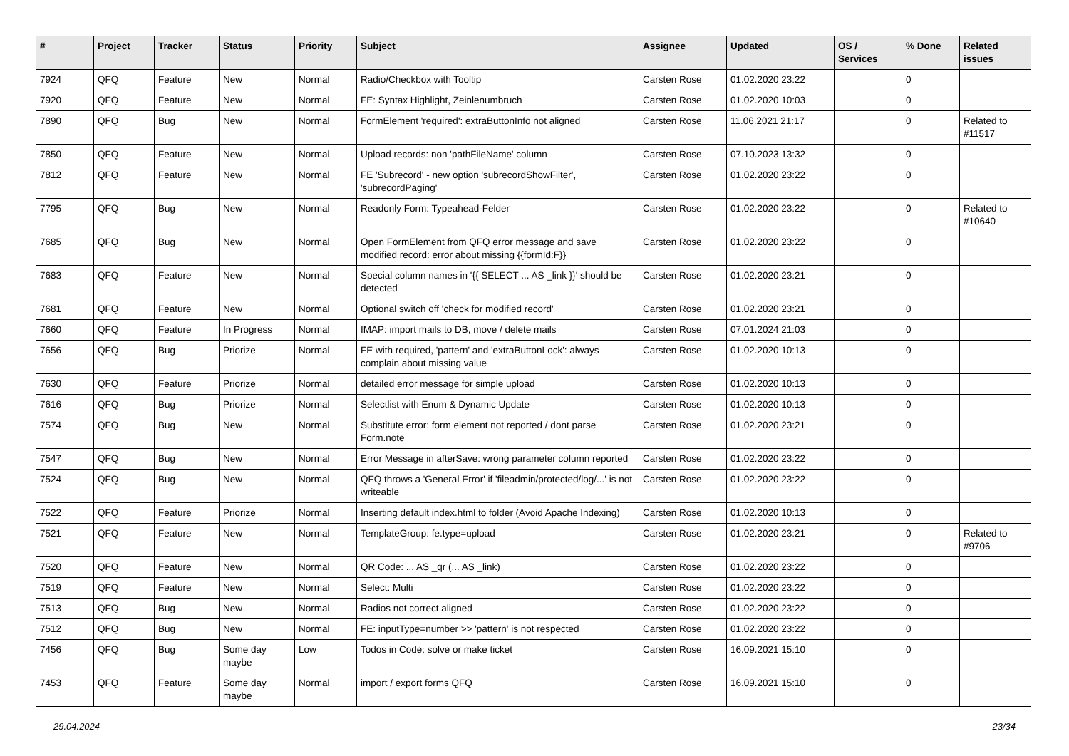| # | Project | Tracker | Status | Priority | Subject | Assignee | Updated | OS / Services | % Done | Related issues |
| --- | --- | --- | --- | --- | --- | --- | --- | --- | --- | --- |
| 7924 | QFQ | Feature | New | Normal | Radio/Checkbox with Tooltip | Carsten Rose | 01.02.2020 23:22 | | 0 | |
| 7920 | QFQ | Feature | New | Normal | FE: Syntax Highlight, Zeinlenumbruch | Carsten Rose | 01.02.2020 10:03 | | 0 | |
| 7890 | QFQ | Bug | New | Normal | FormElement 'required': extraButtonInfo not aligned | Carsten Rose | 11.06.2021 21:17 | | 0 | Related to #11517 |
| 7850 | QFQ | Feature | New | Normal | Upload records: non 'pathFileName' column | Carsten Rose | 07.10.2023 13:32 | | 0 | |
| 7812 | QFQ | Feature | New | Normal | FE 'Subrecord' - new option 'subrecordShowFilter', 'subrecordPaging' | Carsten Rose | 01.02.2020 23:22 | | 0 | |
| 7795 | QFQ | Bug | New | Normal | Readonly Form: Typeahead-Felder | Carsten Rose | 01.02.2020 23:22 | | 0 | Related to #10640 |
| 7685 | QFQ | Bug | New | Normal | Open FormElement from QFQ error message and save modified record: error about missing {{formId:F}} | Carsten Rose | 01.02.2020 23:22 | | 0 | |
| 7683 | QFQ | Feature | New | Normal | Special column names in '{{ SELECT ... AS _link }}' should be detected | Carsten Rose | 01.02.2020 23:21 | | 0 | |
| 7681 | QFQ | Feature | New | Normal | Optional switch off 'check for modified record' | Carsten Rose | 01.02.2020 23:21 | | 0 | |
| 7660 | QFQ | Feature | In Progress | Normal | IMAP: import mails to DB, move / delete mails | Carsten Rose | 07.01.2024 21:03 | | 0 | |
| 7656 | QFQ | Bug | Priorize | Normal | FE with required, 'pattern' and 'extraButtonLock': always complain about missing value | Carsten Rose | 01.02.2020 10:13 | | 0 | |
| 7630 | QFQ | Feature | Priorize | Normal | detailed error message for simple upload | Carsten Rose | 01.02.2020 10:13 | | 0 | |
| 7616 | QFQ | Bug | Priorize | Normal | Selectlist with Enum & Dynamic Update | Carsten Rose | 01.02.2020 10:13 | | 0 | |
| 7574 | QFQ | Bug | New | Normal | Substitute error: form element not reported / dont parse Form.note | Carsten Rose | 01.02.2020 23:21 | | 0 | |
| 7547 | QFQ | Bug | New | Normal | Error Message in afterSave: wrong parameter column reported | Carsten Rose | 01.02.2020 23:22 | | 0 | |
| 7524 | QFQ | Bug | New | Normal | QFQ throws a 'General Error' if 'fileadmin/protected/log/...' is not writeable | Carsten Rose | 01.02.2020 23:22 | | 0 | |
| 7522 | QFQ | Feature | Priorize | Normal | Inserting default index.html to folder (Avoid Apache Indexing) | Carsten Rose | 01.02.2020 10:13 | | 0 | |
| 7521 | QFQ | Feature | New | Normal | TemplateGroup: fe.type=upload | Carsten Rose | 01.02.2020 23:21 | | 0 | Related to #9706 |
| 7520 | QFQ | Feature | New | Normal | QR Code: ... AS _qr (... AS _link) | Carsten Rose | 01.02.2020 23:22 | | 0 | |
| 7519 | QFQ | Feature | New | Normal | Select: Multi | Carsten Rose | 01.02.2020 23:22 | | 0 | |
| 7513 | QFQ | Bug | New | Normal | Radios not correct aligned | Carsten Rose | 01.02.2020 23:22 | | 0 | |
| 7512 | QFQ | Bug | New | Normal | FE: inputType=number >> 'pattern' is not respected | Carsten Rose | 01.02.2020 23:22 | | 0 | |
| 7456 | QFQ | Bug | Some day maybe | Low | Todos in Code: solve or make ticket | Carsten Rose | 16.09.2021 15:10 | | 0 | |
| 7453 | QFQ | Feature | Some day maybe | Normal | import / export forms QFQ | Carsten Rose | 16.09.2021 15:10 | | 0 | |
29.04.2024 23/34